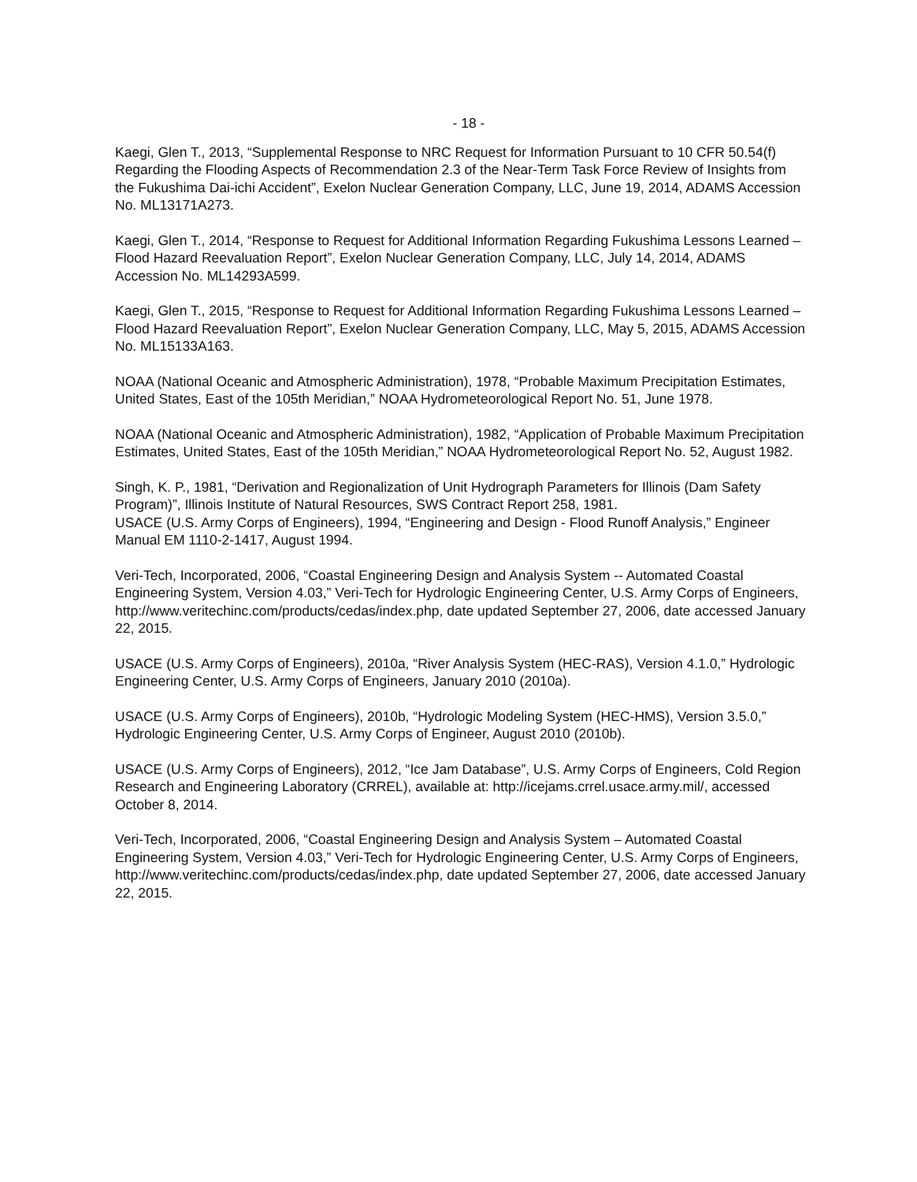- 18 -
Kaegi, Glen T., 2013, “Supplemental Response to NRC Request for Information Pursuant to 10 CFR 50.54(f) Regarding the Flooding Aspects of Recommendation 2.3 of the Near-Term Task Force Review of Insights from the Fukushima Dai-ichi Accident”, Exelon Nuclear Generation Company, LLC, June 19, 2014, ADAMS Accession No. ML13171A273.
Kaegi, Glen T., 2014, “Response to Request for Additional Information Regarding Fukushima Lessons Learned – Flood Hazard Reevaluation Report”, Exelon Nuclear Generation Company, LLC, July 14, 2014, ADAMS Accession No. ML14293A599.
Kaegi, Glen T., 2015, “Response to Request for Additional Information Regarding Fukushima Lessons Learned – Flood Hazard Reevaluation Report”, Exelon Nuclear Generation Company, LLC, May 5, 2015, ADAMS Accession No. ML15133A163.
NOAA (National Oceanic and Atmospheric Administration), 1978, “Probable Maximum Precipitation Estimates, United States, East of the 105th Meridian,” NOAA Hydrometeorological Report No. 51, June 1978.
NOAA (National Oceanic and Atmospheric Administration), 1982, “Application of Probable Maximum Precipitation Estimates, United States, East of the 105th Meridian,” NOAA Hydrometeorological Report No. 52, August 1982.
Singh, K. P., 1981, “Derivation and Regionalization of Unit Hydrograph Parameters for Illinois (Dam Safety Program)”, Illinois Institute of Natural Resources, SWS Contract Report 258, 1981.
USACE (U.S. Army Corps of Engineers), 1994, “Engineering and Design - Flood Runoff Analysis,” Engineer Manual EM 1110-2-1417, August 1994.
Veri-Tech, Incorporated, 2006, “Coastal Engineering Design and Analysis System -- Automated Coastal Engineering System, Version 4.03,” Veri-Tech for Hydrologic Engineering Center, U.S. Army Corps of Engineers, http://www.veritechinc.com/products/cedas/index.php, date updated September 27, 2006, date accessed January 22, 2015.
USACE (U.S. Army Corps of Engineers), 2010a, “River Analysis System (HEC-RAS), Version 4.1.0,” Hydrologic Engineering Center, U.S. Army Corps of Engineers, January 2010 (2010a).
USACE (U.S. Army Corps of Engineers), 2010b, “Hydrologic Modeling System (HEC-HMS), Version 3.5.0,” Hydrologic Engineering Center, U.S. Army Corps of Engineer, August 2010 (2010b).
USACE (U.S. Army Corps of Engineers), 2012, “Ice Jam Database”, U.S. Army Corps of Engineers, Cold Region Research and Engineering Laboratory (CRREL), available at: http://icejams.crrel.usace.army.mil/, accessed October 8, 2014.
Veri-Tech, Incorporated, 2006, “Coastal Engineering Design and Analysis System – Automated Coastal Engineering System, Version 4.03,” Veri-Tech for Hydrologic Engineering Center, U.S. Army Corps of Engineers, http://www.veritechinc.com/products/cedas/index.php, date updated September 27, 2006, date accessed January 22, 2015.